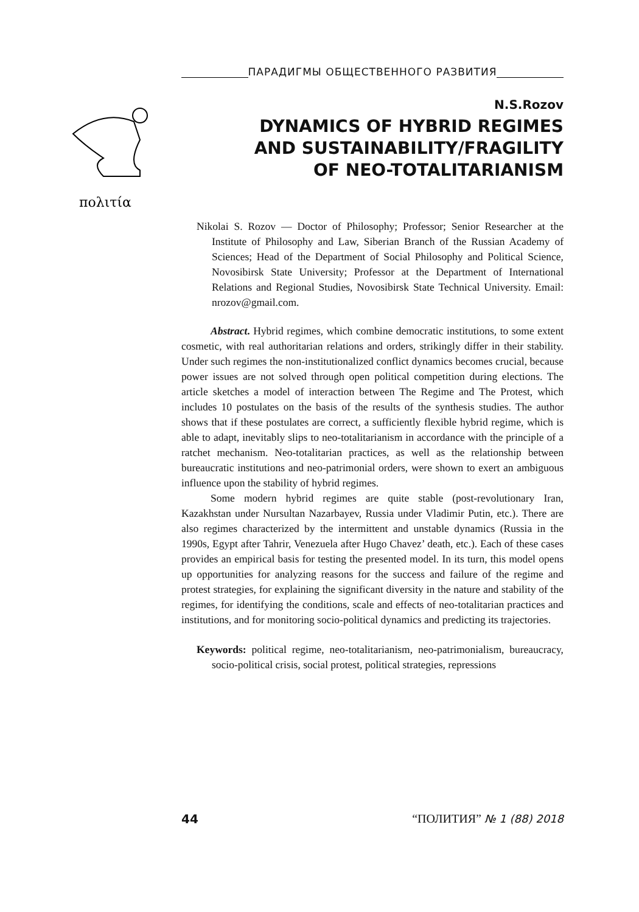ПАРАДИГМЫ ОБЩЕСТВЕННОГО РАЗВИТИЯ
πολιτία
N.S.Rozov
DYNAMICS OF HYBRID REGIMES
AND SUSTAINABILITY/FRAGILITY
OF NEO-TOTALITARIANISM
Nikolai S. Rozov — Doctor of Philosophy; Professor; Senior Researcher at the Institute of Philosophy and Law, Siberian Branch of the Russian Academy of Sciences; Head of the Department of Social Philosophy and Political Science, Novosibirsk State University; Professor at the Department of International Relations and Regional Studies, Novosibirsk State Technical University. Email: nrozov@gmail.com.
Abstract. Hybrid regimes, which combine democratic institutions, to some extent cosmetic, with real authoritarian relations and orders, strikingly differ in their stability. Under such regimes the non-institutionalized conflict dynamics becomes crucial, because power issues are not solved through open political competition during elections. The article sketches a model of interaction between The Regime and The Protest, which includes 10 postulates on the basis of the results of the synthesis studies. The author shows that if these postulates are correct, a sufficiently flexible hybrid regime, which is able to adapt, inevitably slips to neo-totalitarianism in accordance with the principle of a ratchet mechanism. Neo-totalitarian practices, as well as the relationship between bureaucratic institutions and neo-patrimonial orders, were shown to exert an ambiguous influence upon the stability of hybrid regimes.
Some modern hybrid regimes are quite stable (post-revolutionary Iran, Kazakhstan under Nursultan Nazarbayev, Russia under Vladimir Putin, etc.). There are also regimes characterized by the intermittent and unstable dynamics (Russia in the 1990s, Egypt after Tahrir, Venezuela after Hugo Chavez’ death, etc.). Each of these cases provides an empirical basis for testing the presented model. In its turn, this model opens up opportunities for analyzing reasons for the success and failure of the regime and protest strategies, for explaining the significant diversity in the nature and stability of the regimes, for identifying the conditions, scale and effects of neo-totalitarian practices and institutions, and for monitoring socio-political dynamics and predicting its trajectories.
Keywords: political regime, neo-totalitarianism, neo-patrimonialism, bureaucracy, socio-political crisis, social protest, political strategies, repressions
44 “ПОЛИТИЯ” № 1 (88) 2018